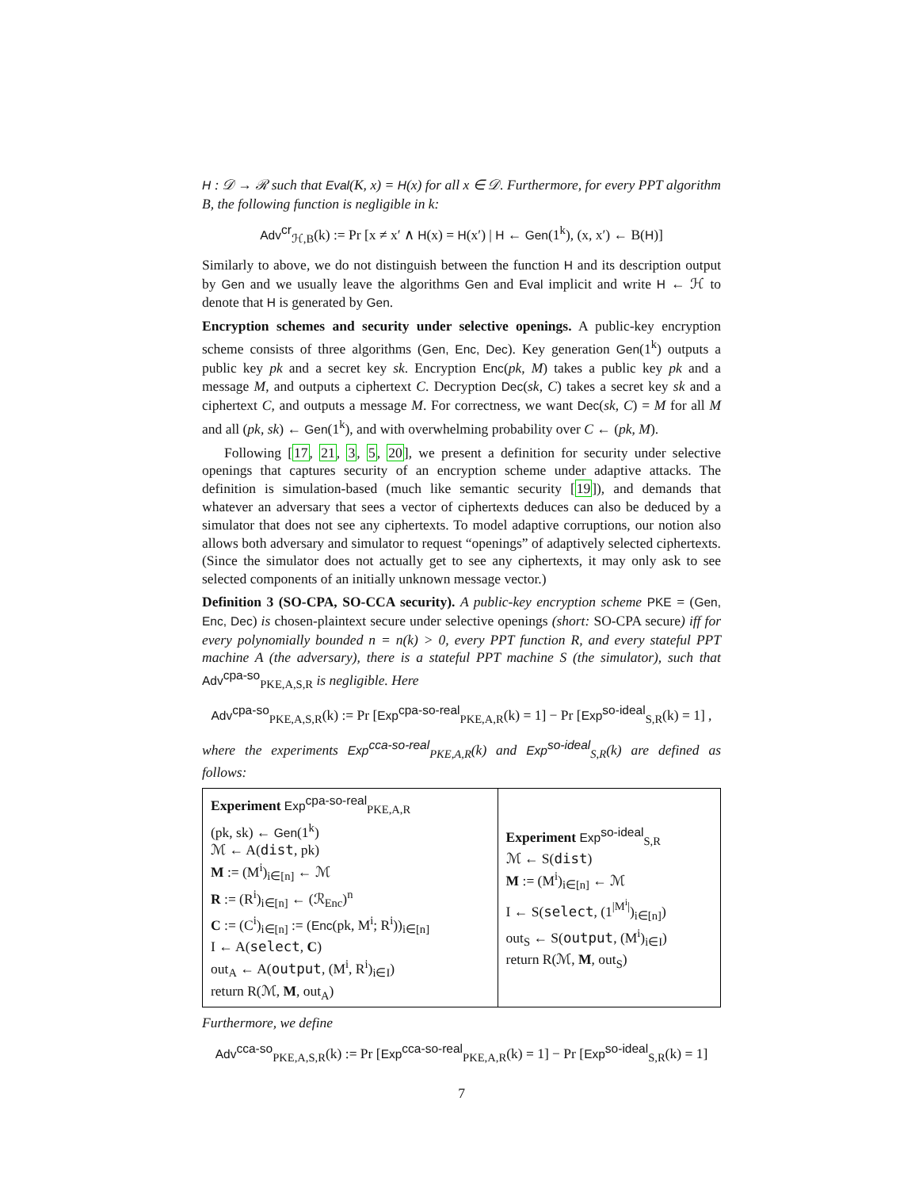H : 𝒟 → ℛ such that Eval(K, x) = H(x) for all x ∈ 𝒟. Furthermore, for every PPT algorithm B, the following function is negligible in k:
Adv<sup>cr</sup><sub>ℋ,B</sub>(k) := Pr [x ≠ x′ ∧ H(x) = H(x′) | H ← Gen(1<sup>k</sup>), (x, x′) ← B(H)]
Similarly to above, we do not distinguish between the function H and its description output by Gen and we usually leave the algorithms Gen and Eval implicit and write H ← ℋ to denote that H is generated by Gen.
Encryption schemes and security under selective openings. A public-key encryption scheme consists of three algorithms (Gen, Enc, Dec). Key generation Gen(1<sup>k</sup>) outputs a public key pk and a secret key sk. Encryption Enc(pk, M) takes a public key pk and a message M, and outputs a ciphertext C. Decryption Dec(sk, C) takes a secret key sk and a ciphertext C, and outputs a message M. For correctness, we want Dec(sk, C) = M for all M and all (pk, sk) ← Gen(1<sup>k</sup>), and with overwhelming probability over C ← (pk, M).
Following [17, 21, 3, 5, 20], we present a definition for security under selective openings that captures security of an encryption scheme under adaptive attacks. The definition is simulation-based (much like semantic security [19]), and demands that whatever an adversary that sees a vector of ciphertexts deduces can also be deduced by a simulator that does not see any ciphertexts. To model adaptive corruptions, our notion also allows both adversary and simulator to request “openings” of adaptively selected ciphertexts. (Since the simulator does not actually get to see any ciphertexts, it may only ask to see selected components of an initially unknown message vector.)
Definition 3 (SO-CPA, SO-CCA security). A public-key encryption scheme PKE = (Gen, Enc, Dec) is chosen-plaintext secure under selective openings (short: SO-CPA secure) iff for every polynomially bounded n = n(k) > 0, every PPT function R, and every stateful PPT machine A (the adversary), there is a stateful PPT machine S (the simulator), such that Adv<sup>cpa-so</sup><sub>PKE,A,S,R</sub> is negligible. Here
Adv<sup>cpa-so</sup><sub>PKE,A,S,R</sub>(k) := Pr [Exp<sup>cpa-so-real</sup><sub>PKE,A,R</sub>(k) = 1] − Pr [Exp<sup>so-ideal</sup><sub>S,R</sub>(k) = 1] ,
where the experiments Exp<sup>cca-so-real</sup><sub>PKE,A,R</sub>(k) and Exp<sup>so-ideal</sup><sub>S,R</sub>(k) are defined as follows:
| Experiment Exp<sup>cpa-so-real</sup><sub>PKE,A,R</sub> (pk, sk) ← Gen (1<sup>k</sup>) ℳ ← A( dist , pk) M := (M<sup>i</sup>)<sub>i∈[n]</sub> ← ℳ R := (R<sup>i</sup>)<sub>i∈[n]</sub> ← (ℛ<sub>Enc</sub>)<sup>n</sup> C := (C<sup>i</sup>)<sub>i∈[n]</sub> := ( Enc (pk, M<sup>i</sup>; R<sup>i</sup>))<sub>i∈[n]</sub> I ← A( select , C ) out<sub>A</sub> ← A( output , (M<sup>i</sup>, R<sup>i</sup>)<sub>i∈I</sub>) return R(ℳ, M , out<sub>A</sub>) | Experiment Exp<sup>so-ideal</sup><sub>S,R</sub> ℳ ← S( dist ) M := (M<sup>i</sup>)<sub>i∈[n]</sub> ← ℳ I ← S( select , (1<sup>/M<sup>i</sup>/</sup>)<sub>i∈[n]</sub>) out<sub>S</sub> ← S( output , (M<sup>i</sup>)<sub>i∈I</sub>) return R(ℳ, M , out<sub>S</sub>) |
Furthermore, we define
Adv<sup>cca-so</sup><sub>PKE,A,S,R</sub>(k) := Pr [Exp<sup>cca-so-real</sup><sub>PKE,A,R</sub>(k) = 1] − Pr [Exp<sup>so-ideal</sup><sub>S,R</sub>(k) = 1]
7